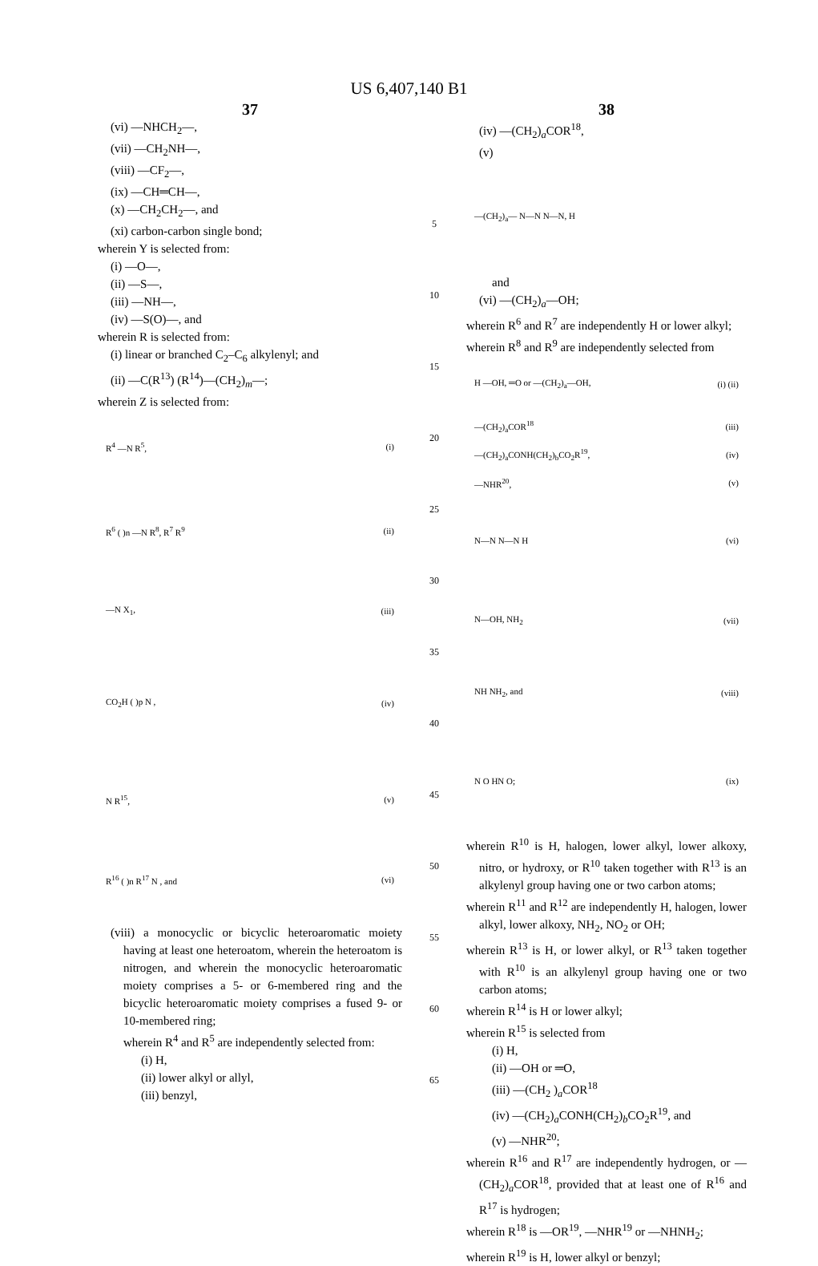US 6,407,140 B1
37
(vi) —NHCH<sub>2</sub>—,
(vii) —CH<sub>2</sub>NH—,
(viii) —CF<sub>2</sub>—,
(ix) —CH═CH—,
(x) —CH<sub>2</sub>CH<sub>2</sub>—, and
(xi) carbon-carbon single bond;
wherein Y is selected from:
(i) —O—,
(ii) —S—,
(iii) —NH—,
(iv) —S(O)—, and
wherein R is selected from:
(i) linear or branched C<sub>2</sub>–C<sub>6</sub> alkylenyl; and
(ii) —C(R<sup>13</sup>) (R<sup>14</sup>)—(CH<sub>2</sub>)<sub>m</sub>—;
wherein Z is selected from:
R<sup>4</sup> —N R<sup>5</sup>, (i)
R<sup>6</sup> ( )n —N R<sup>8</sup>, R<sup>7</sup> R<sup>9</sup> (ii)
—N X<sub>1</sub>, (iii)
CO<sub>2</sub>H ( )p N , (iv)
N R<sup>15</sup>, (v)
R<sup>16</sup> ( )n R<sup>17</sup> N , and (vi)
(viii) a monocyclic or bicyclic heteroaromatic moiety having at least one heteroatom, wherein the heteroatom is nitrogen, and wherein the monocyclic heteroaromatic moiety comprises a 5- or 6-membered ring and the bicyclic heteroaromatic moiety comprises a fused 9- or 10-membered ring;
wherein R<sup>4</sup> and R<sup>5</sup> are independently selected from:
(i) H,
(ii) lower alkyl or allyl,
(iii) benzyl,
5
10
15
20
25
30
35
40
45
50
55
60
65
38
(iv) —(CH<sub>2</sub>)<sub>a</sub>COR<sup>18</sup>,
(v)
—(CH<sub>2</sub>)<sub>a</sub>— N—N N—N, H
and
(vi) —(CH<sub>2</sub>)<sub>a</sub>—OH;
wherein R<sup>6</sup> and R<sup>7</sup> are independently H or lower alkyl;
wherein R<sup>8</sup> and R<sup>9</sup> are independently selected from
H —OH, ═O or —(CH<sub>2</sub>)<sub>a</sub>—OH, (i) (ii)
—(CH<sub>2</sub>)<sub>a</sub>COR<sup>18</sup> (iii)
—(CH<sub>2</sub>)<sub>a</sub>CONH(CH<sub>2</sub>)<sub>b</sub>CO<sub>2</sub>R<sup>19</sup>, (iv)
—NHR<sup>20</sup>, (v)
N—N N—N H (vi)
N—OH, NH<sub>2</sub> (vii)
NH NH<sub>2</sub>, and (viii)
N O HN O; (ix)
wherein R<sup>10</sup> is H, halogen, lower alkyl, lower alkoxy, nitro, or hydroxy, or R<sup>10</sup> taken together with R<sup>13</sup> is an alkylenyl group having one or two carbon atoms;
wherein R<sup>11</sup> and R<sup>12</sup> are independently H, halogen, lower alkyl, lower alkoxy, NH<sub>2</sub>, NO<sub>2</sub> or OH;
wherein R<sup>13</sup> is H, or lower alkyl, or R<sup>13</sup> taken together with R<sup>10</sup> is an alkylenyl group having one or two carbon atoms;
wherein R<sup>14</sup> is H or lower alkyl;
wherein R<sup>15</sup> is selected from
(i) H,
(ii) —OH or ═O,
(iii) —(CH<sub>2</sub> )<sub>a</sub>COR<sup>18</sup>
(iv) —(CH<sub>2</sub>)<sub>a</sub>CONH(CH<sub>2</sub>)<sub>b</sub>CO<sub>2</sub>R<sup>19</sup>, and
(v) —NHR<sup>20</sup>;
wherein R<sup>16</sup> and R<sup>17</sup> are independently hydrogen, or —(CH<sub>2</sub>)<sub>a</sub>COR<sup>18</sup>, provided that at least one of R<sup>16</sup> and R<sup>17</sup> is hydrogen;
wherein R<sup>18</sup> is —OR<sup>19</sup>, —NHR<sup>19</sup> or —NHNH<sub>2</sub>;
wherein R<sup>19</sup> is H, lower alkyl or benzyl;